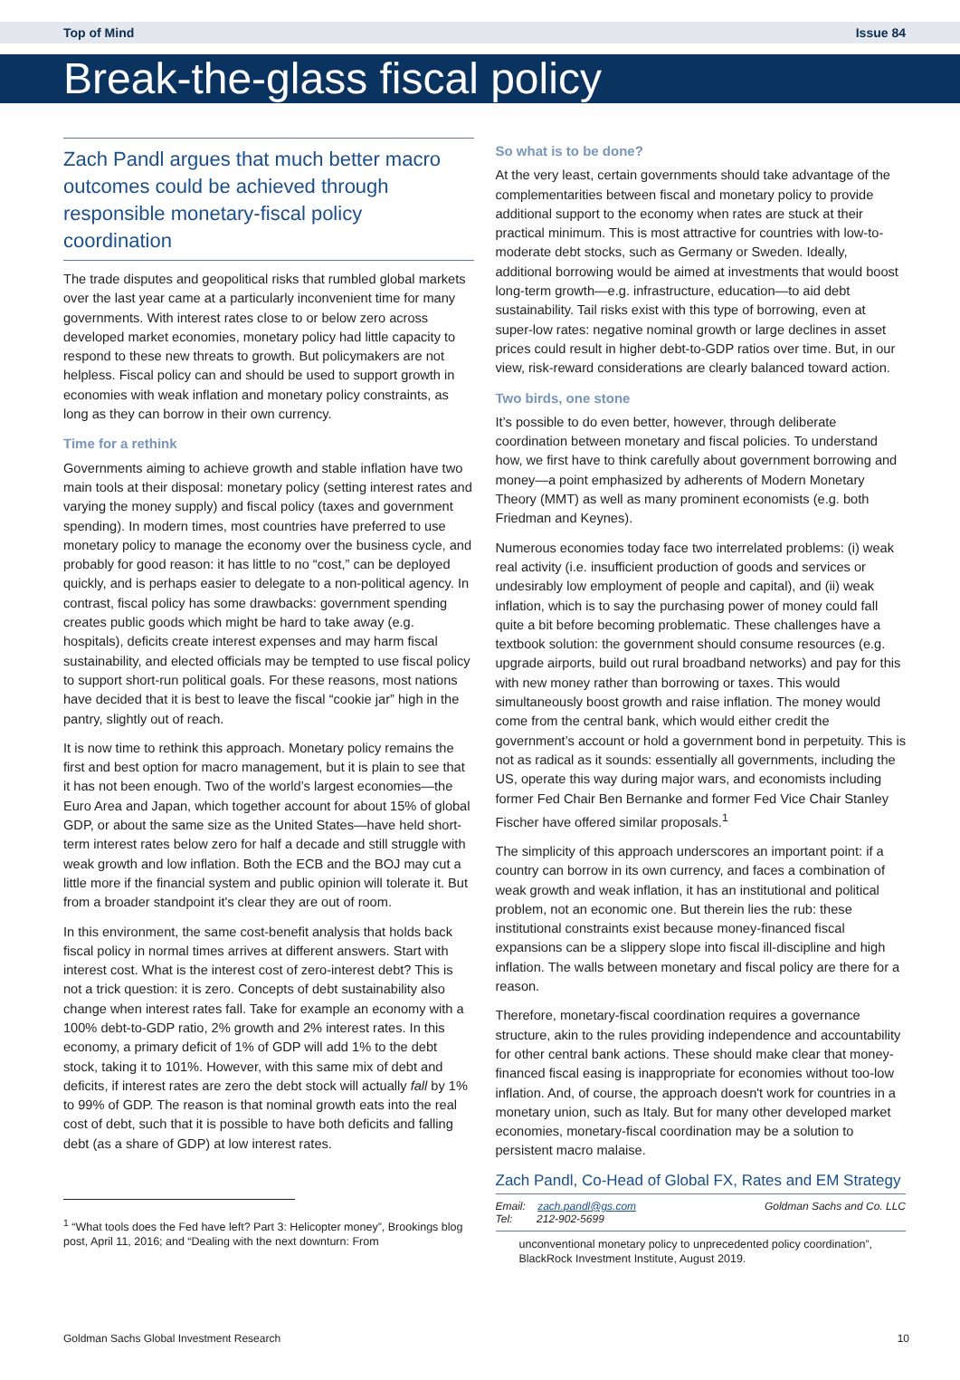Top of Mind Issue 84
Break-the-glass fiscal policy
Zach Pandl argues that much better macro outcomes could be achieved through responsible monetary-fiscal policy coordination
The trade disputes and geopolitical risks that rumbled global markets over the last year came at a particularly inconvenient time for many governments. With interest rates close to or below zero across developed market economies, monetary policy had little capacity to respond to these new threats to growth. But policymakers are not helpless. Fiscal policy can and should be used to support growth in economies with weak inflation and monetary policy constraints, as long as they can borrow in their own currency.
Time for a rethink
Governments aiming to achieve growth and stable inflation have two main tools at their disposal: monetary policy (setting interest rates and varying the money supply) and fiscal policy (taxes and government spending). In modern times, most countries have preferred to use monetary policy to manage the economy over the business cycle, and probably for good reason: it has little to no “cost,” can be deployed quickly, and is perhaps easier to delegate to a non-political agency. In contrast, fiscal policy has some drawbacks: government spending creates public goods which might be hard to take away (e.g. hospitals), deficits create interest expenses and may harm fiscal sustainability, and elected officials may be tempted to use fiscal policy to support short-run political goals. For these reasons, most nations have decided that it is best to leave the fiscal “cookie jar” high in the pantry, slightly out of reach.
It is now time to rethink this approach. Monetary policy remains the first and best option for macro management, but it is plain to see that it has not been enough. Two of the world’s largest economies—the Euro Area and Japan, which together account for about 15% of global GDP, or about the same size as the United States—have held short-term interest rates below zero for half a decade and still struggle with weak growth and low inflation. Both the ECB and the BOJ may cut a little more if the financial system and public opinion will tolerate it. But from a broader standpoint it's clear they are out of room.
In this environment, the same cost-benefit analysis that holds back fiscal policy in normal times arrives at different answers. Start with interest cost. What is the interest cost of zero-interest debt? This is not a trick question: it is zero. Concepts of debt sustainability also change when interest rates fall. Take for example an economy with a 100% debt-to-GDP ratio, 2% growth and 2% interest rates. In this economy, a primary deficit of 1% of GDP will add 1% to the debt stock, taking it to 101%. However, with this same mix of debt and deficits, if interest rates are zero the debt stock will actually fall by 1% to 99% of GDP. The reason is that nominal growth eats into the real cost of debt, such that it is possible to have both deficits and falling debt (as a share of GDP) at low interest rates.
<sup>1</sup> “What tools does the Fed have left? Part 3: Helicopter money”, Brookings blog post, April 11, 2016; and “Dealing with the next downturn: From
So what is to be done?
At the very least, certain governments should take advantage of the complementarities between fiscal and monetary policy to provide additional support to the economy when rates are stuck at their practical minimum. This is most attractive for countries with low-to-moderate debt stocks, such as Germany or Sweden. Ideally, additional borrowing would be aimed at investments that would boost long-term growth—e.g. infrastructure, education—to aid debt sustainability. Tail risks exist with this type of borrowing, even at super-low rates: negative nominal growth or large declines in asset prices could result in higher debt-to-GDP ratios over time. But, in our view, risk-reward considerations are clearly balanced toward action.
Two birds, one stone
It’s possible to do even better, however, through deliberate coordination between monetary and fiscal policies. To understand how, we first have to think carefully about government borrowing and money—a point emphasized by adherents of Modern Monetary Theory (MMT) as well as many prominent economists (e.g. both Friedman and Keynes).
Numerous economies today face two interrelated problems: (i) weak real activity (i.e. insufficient production of goods and services or undesirably low employment of people and capital), and (ii) weak inflation, which is to say the purchasing power of money could fall quite a bit before becoming problematic. These challenges have a textbook solution: the government should consume resources (e.g. upgrade airports, build out rural broadband networks) and pay for this with new money rather than borrowing or taxes. This would simultaneously boost growth and raise inflation. The money would come from the central bank, which would either credit the government’s account or hold a government bond in perpetuity. This is not as radical as it sounds: essentially all governments, including the US, operate this way during major wars, and economists including former Fed Chair Ben Bernanke and former Fed Vice Chair Stanley Fischer have offered similar proposals.<sup>1</sup>
The simplicity of this approach underscores an important point: if a country can borrow in its own currency, and faces a combination of weak growth and weak inflation, it has an institutional and political problem, not an economic one. But therein lies the rub: these institutional constraints exist because money-financed fiscal expansions can be a slippery slope into fiscal ill-discipline and high inflation. The walls between monetary and fiscal policy are there for a reason.
Therefore, monetary-fiscal coordination requires a governance structure, akin to the rules providing independence and accountability for other central bank actions. These should make clear that money-financed fiscal easing is inappropriate for economies without too-low inflation. And, of course, the approach doesn't work for countries in a monetary union, such as Italy. But for many other developed market economies, monetary-fiscal coordination may be a solution to persistent macro malaise.
Zach Pandl, Co-Head of Global FX, Rates and EM Strategy
Email: zach.pandl@gs.com
Tel: 212-902-5699 Goldman Sachs and Co. LLC
unconventional monetary policy to unprecedented policy coordination”, BlackRock Investment Institute, August 2019.
Goldman Sachs Global Investment Research 10